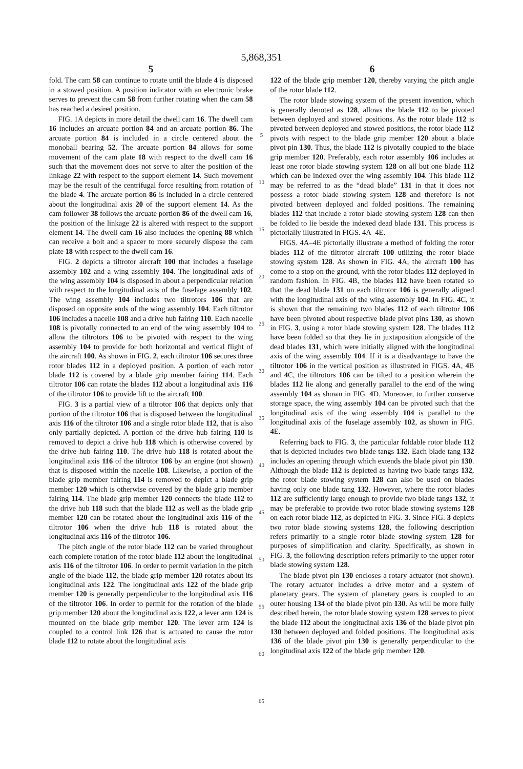5,868,351
5
fold. The cam 58 can continue to rotate until the blade 4 is disposed in a stowed position. A position indicator with an electronic brake serves to prevent the cam 58 from further rotating when the cam 58 has reached a desired position.
FIG. 1A depicts in more detail the dwell cam 16. The dwell cam 16 includes an arcuate portion 84 and an arcuate portion 86. The arcuate portion 84 is included in a circle centered about the monoball bearing 52. The arcuate portion 84 allows for some movement of the cam plate 18 with respect to the dwell cam 16 such that the movement does not serve to alter the position of the linkage 22 with respect to the support element 14. Such movement may be the result of the centrifugal force resulting from rotation of the blade 4. The arcuate portion 86 is included in a circle centered about the longitudinal axis 20 of the support element 14. As the cam follower 38 follows the arcuate portion 86 of the dwell cam 16, the position of the linkage 22 is altered with respect to the support element 14. The dwell cam 16 also includes the opening 88 which can receive a bolt and a spacer to more securely dispose the cam plate 18 with respect to the dwell cam 16.
FIG. 2 depicts a tiltrotor aircraft 100 that includes a fuselage assembly 102 and a wing assembly 104. The longitudinal axis of the wing assembly 104 is disposed in about a perpendicular relation with respect to the longitudinal axis of the fuselage assembly 102. The wing assembly 104 includes two tiltrotors 106 that are disposed on opposite ends of the wing assembly 104. Each tiltrotor 106 includes a nacelle 108 and a drive hub fairing 110. Each nacelle 108 is pivotally connected to an end of the wing assembly 104 to allow the tiltrotors 106 to be pivoted with respect to the wing assembly 104 to provide for both horizontal and vertical flight of the aircraft 100. As shown in FIG. 2, each tiltrotor 106 secures three rotor blades 112 in a deployed position. A portion of each rotor blade 112 is covered by a blade grip member fairing 114. Each tiltrotor 106 can rotate the blades 112 about a longitudinal axis 116 of the tiltrotor 106 to provide lift to the aircraft 100.
FIG. 3 is a partial view of a tiltrotor 106 that depicts only that portion of the tiltrotor 106 that is disposed between the longitudinal axis 116 of the tiltrotor 106 and a single rotor blade 112, that is also only partially depicted. A portion of the drive hub fairing 110 is removed to depict a drive hub 118 which is otherwise covered by the drive hub fairing 110. The drive hub 118 is rotated about the longitudinal axis 116 of the tiltrotor 106 by an engine (not shown) that is disposed within the nacelle 108. Likewise, a portion of the blade grip member fairing 114 is removed to depict a blade grip member 120 which is otherwise covered by the blade grip member fairing 114. The blade grip member 120 connects the blade 112 to the drive hub 118 such that the blade 112 as well as the blade grip member 120 can be rotated about the longitudinal axis 116 of the tiltrotor 106 when the drive hub 118 is rotated about the longitudinal axis 116 of the tiltrotor 106.
The pitch angle of the rotor blade 112 can be varied throughout each complete rotation of the rotor blade 112 about the longitudinal axis 116 of the tiltrotor 106. In order to permit variation in the pitch angle of the blade 112, the blade grip member 120 rotates about its longitudinal axis 122. The longitudinal axis 122 of the blade grip member 120 is generally perpendicular to the longitudinal axis 116 of the tiltrotor 106. In order to permit for the rotation of the blade grip member 120 about the longitudinal axis 122, a lever arm 124 is mounted on the blade grip member 120. The lever arm 124 is coupled to a control link 126 that is actuated to cause the rotor blade 112 to rotate about the longitudinal axis
5
10
15
20
25
30
35
40
45
50
55
60
65
6
122 of the blade grip member 120, thereby varying the pitch angle of the rotor blade 112.
The rotor blade stowing system of the present invention, which is generally denoted as 128, allows the blade 112 to be pivoted between deployed and stowed positions. As the rotor blade 112 is pivoted between deployed and stowed positions, the rotor blade 112 pivots with respect to the blade grip member 120 about a blade pivot pin 130. Thus, the blade 112 is pivotally coupled to the blade grip member 120. Preferably, each rotor assembly 106 includes at least one rotor blade stowing system 128 on all but one blade 112 which can be indexed over the wing assembly 104. This blade 112 may be referred to as the “dead blade” 131 in that it does not possess a rotor blade stowing system 128 and therefore is not pivoted between deployed and folded positions. The remaining blades 112 that include a rotor blade stowing system 128 can then be folded to lie beside the indexed dead blade 131. This process is pictorially illustrated in FIGS. 4A–4E.
FIGS. 4A–4E pictorially illustrate a method of folding the rotor blades 112 of the tiltrotor aircraft 100 utilizing the rotor blade stowing system 128. As shown in FIG. 4 A, the aircraft 100 has come to a stop on the ground, with the rotor blades 112 deployed in random fashion. In FIG. 4 B, the blades 112 have been rotated so that the dead blade 131 on each tiltrotor 106 is generally aligned with the longitudinal axis of the wing assembly 104. In FIG. 4 C, it is shown that the remaining two blades 112 of each tiltrotor 106 have been pivoted about respective blade pivot pins 130, as shown in FIG. 3, using a rotor blade stowing system 128. The blades 112 have been folded so that they lie in juxtaposition alongside of the dead blades 131, which were initially aligned with the longitudinal axis of the wing assembly 104. If it is a disadvantage to have the tiltrotor 106 in the vertical position as illustrated in FIGS. 4 A, 4 B and 4 C, the tiltrotors 106 can be tilted to a position wherein the blades 112 lie along and generally parallel to the end of the wing assembly 104 as shown in FIG. 4 D. Moreover, to further conserve storage space, the wing assembly 104 can be pivoted such that the longitudinal axis of the wing assembly 104 is parallel to the longitudinal axis of the fuselage assembly 102, as shown in FIG. 4 E.
Referring back to FIG. 3, the particular foldable rotor blade 112 that is depicted includes two blade tangs 132. Each blade tang 132 includes an opening through which extends the blade pivot pin 130. Although the blade 112 is depicted as having two blade tangs 132, the rotor blade stowing system 128 can also be used on blades having only one blade tang 132. However, where the rotor blades 112 are sufficiently large enough to provide two blade tangs 132, it may be preferable to provide two rotor blade stowing systems 128 on each rotor blade 112, as depicted in FIG. 3. Since FIG. 3 depicts two rotor blade stowing systems 128, the following description refers primarily to a single rotor blade stowing system 128 for purposes of simplification and clarity. Specifically, as shown in FIG. 3, the following description refers primarily to the upper rotor blade stowing system 128.
The blade pivot pin 130 encloses a rotary actuator (not shown). The rotary actuator includes a drive motor and a system of planetary gears. The system of planetary gears is coupled to an outer housing 134 of the blade pivot pin 130. As will be more fully described herein, the rotor blade stowing system 128 serves to pivot the blade 112 about the longitudinal axis 136 of the blade pivot pin 130 between deployed and folded positions. The longitudinal axis 136 of the blade pivot pin 130 is generally perpendicular to the longitudinal axis 122 of the blade grip member 120.